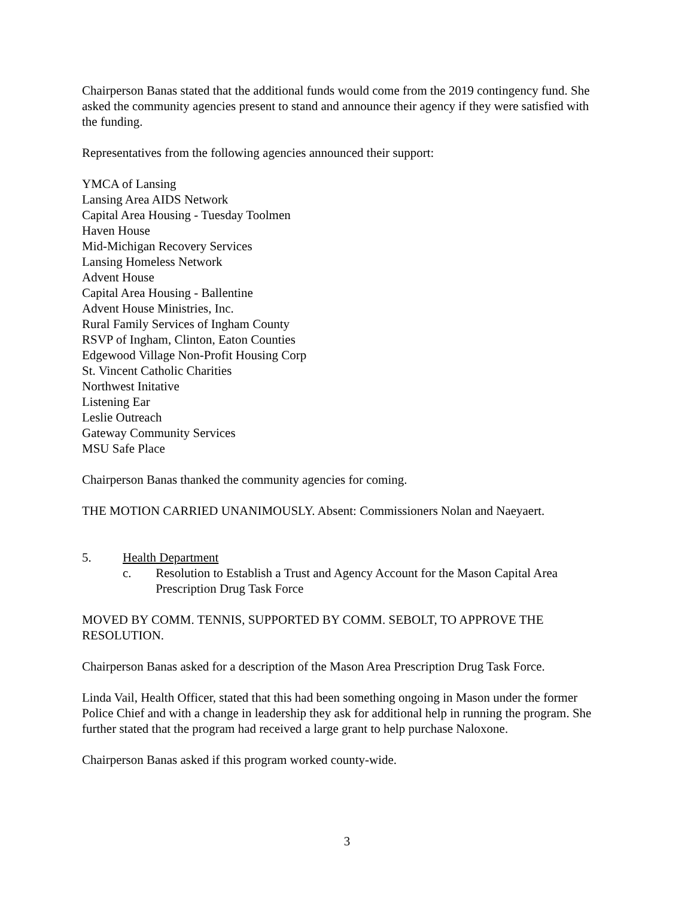Chairperson Banas stated that the additional funds would come from the 2019 contingency fund. She asked the community agencies present to stand and announce their agency if they were satisfied with the funding.
Representatives from the following agencies announced their support:
YMCA of Lansing
Lansing Area AIDS Network
Capital Area Housing - Tuesday Toolmen
Haven House
Mid-Michigan Recovery Services
Lansing Homeless Network
Advent House
Capital Area Housing - Ballentine
Advent House Ministries, Inc.
Rural Family Services of Ingham County
RSVP of Ingham, Clinton, Eaton Counties
Edgewood Village Non-Profit Housing Corp
St. Vincent Catholic Charities
Northwest Initative
Listening Ear
Leslie Outreach
Gateway Community Services
MSU Safe Place
Chairperson Banas thanked the community agencies for coming.
THE MOTION CARRIED UNANIMOUSLY. Absent: Commissioners Nolan and Naeyaert.
5. Health Department
c. Resolution to Establish a Trust and Agency Account for the Mason Capital Area Prescription Drug Task Force
MOVED BY COMM. TENNIS, SUPPORTED BY COMM. SEBOLT, TO APPROVE THE RESOLUTION.
Chairperson Banas asked for a description of the Mason Area Prescription Drug Task Force.
Linda Vail, Health Officer, stated that this had been something ongoing in Mason under the former Police Chief and with a change in leadership they ask for additional help in running the program. She further stated that the program had received a large grant to help purchase Naloxone.
Chairperson Banas asked if this program worked county-wide.
3